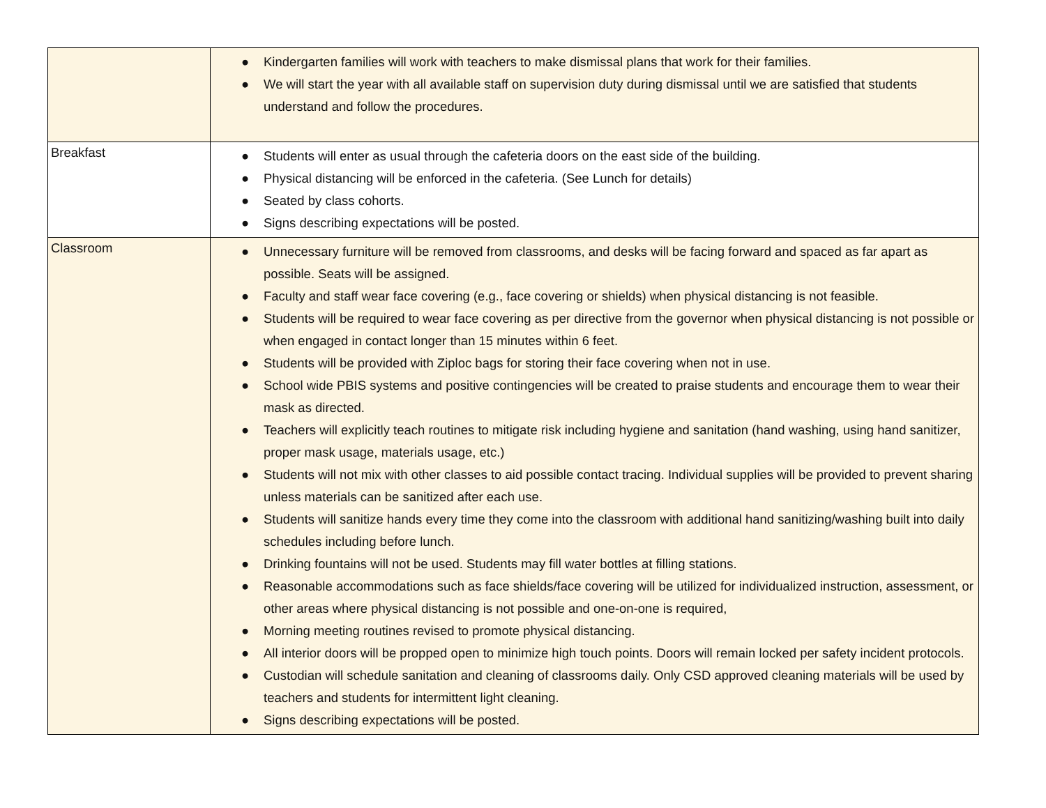| | ● Kindergarten families will work with teachers to make dismissal plans that work for their families. ● We will start the year with all available staff on supervision duty during dismissal until we are satisfied that students understand and follow the procedures. |
| Breakfast | ● Students will enter as usual through the cafeteria doors on the east side of the building. ● Physical distancing will be enforced in the cafeteria. (See Lunch for details) ● Seated by class cohorts. ● Signs describing expectations will be posted. |
| Classroom | ● Unnecessary furniture will be removed from classrooms, and desks will be facing forward and spaced as far apart as possible. Seats will be assigned. ● Faculty and staff wear face covering (e.g., face covering or shields) when physical distancing is not feasible. ● Students will be required to wear face covering as per directive from the governor when physical distancing is not possible or when engaged in contact longer than 15 minutes within 6 feet. ● Students will be provided with Ziploc bags for storing their face covering when not in use. ● School wide PBIS systems and positive contingencies will be created to praise students and encourage them to wear their mask as directed. ● Teachers will explicitly teach routines to mitigate risk including hygiene and sanitation (hand washing, using hand sanitizer, proper mask usage, materials usage, etc.) ● Students will not mix with other classes to aid possible contact tracing. Individual supplies will be provided to prevent sharing unless materials can be sanitized after each use. ● Students will sanitize hands every time they come into the classroom with additional hand sanitizing/washing built into daily schedules including before lunch. ● Drinking fountains will not be used. Students may fill water bottles at filling stations. ● Reasonable accommodations such as face shields/face covering will be utilized for individualized instruction, assessment, or other areas where physical distancing is not possible and one-on-one is required, ● Morning meeting routines revised to promote physical distancing. ● All interior doors will be propped open to minimize high touch points. Doors will remain locked per safety incident protocols. ● Custodian will schedule sanitation and cleaning of classrooms daily. Only CSD approved cleaning materials will be used by teachers and students for intermittent light cleaning. ● Signs describing expectations will be posted. |